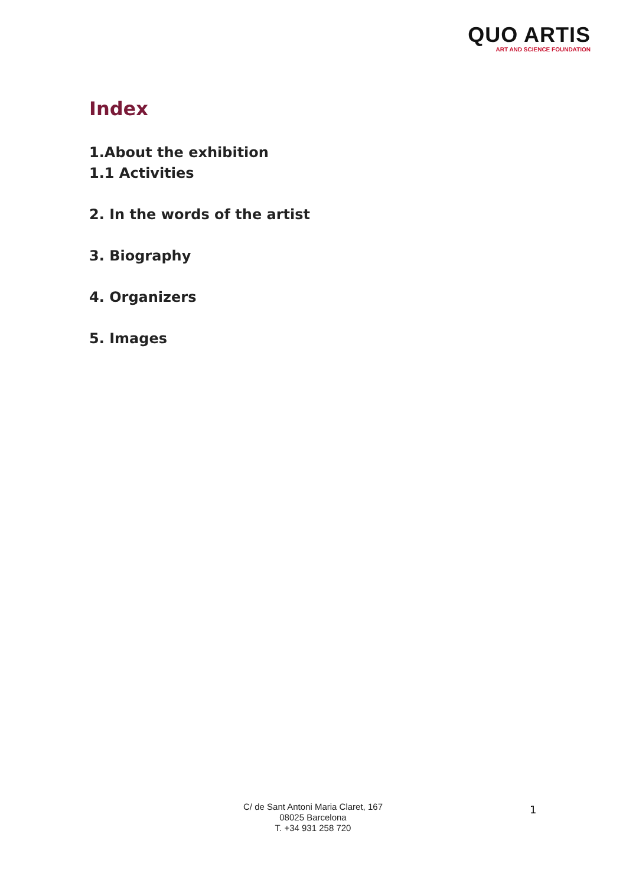QUO ARTIS
ART AND SCIENCE FOUNDATION
Index
1.About the exhibition
1.1 Activities
2. In the words of the artist
3. Biography
4. Organizers
5. Images
C/ de Sant Antoni Maria Claret, 167
08025 Barcelona
T. +34 931 258 720
1